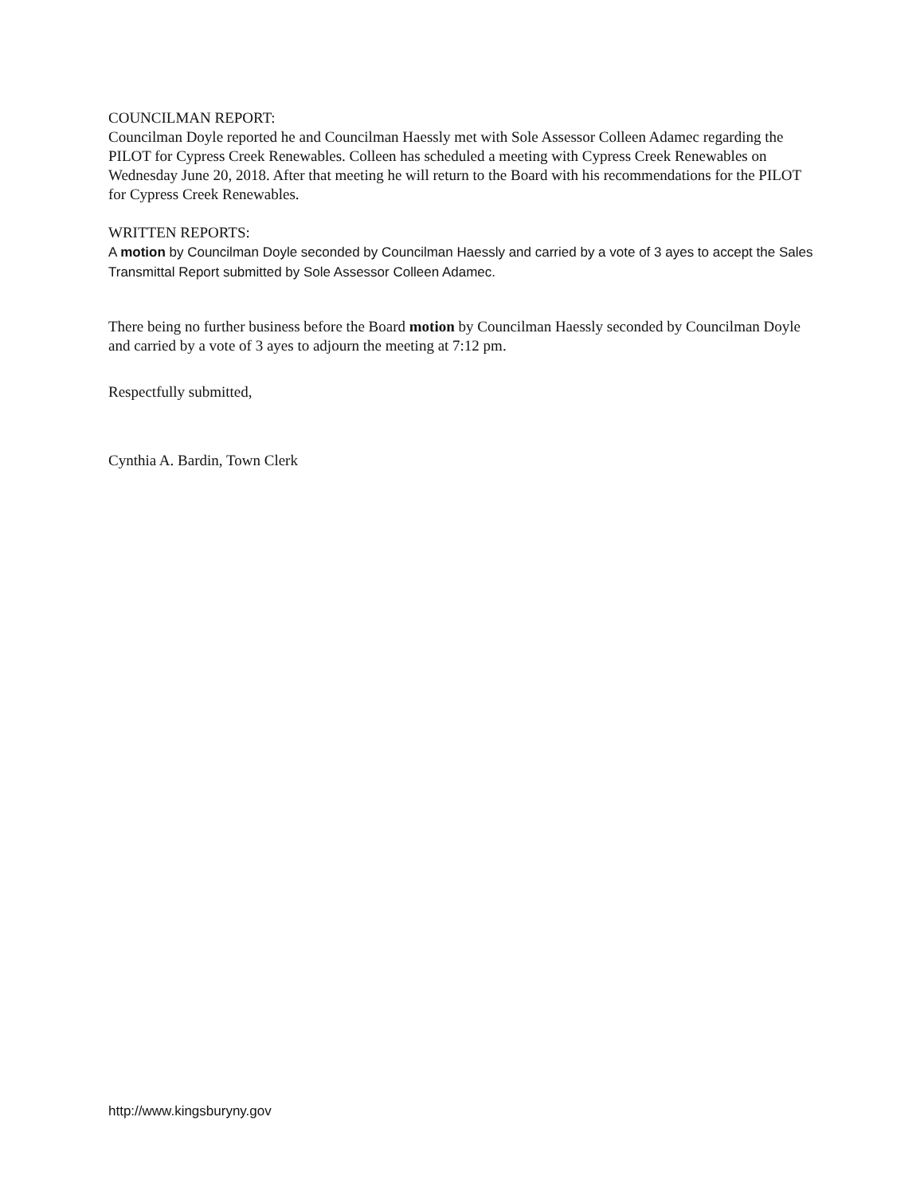COUNCILMAN REPORT:
Councilman Doyle reported he and Councilman Haessly met with Sole Assessor Colleen Adamec regarding the PILOT for Cypress Creek Renewables. Colleen has scheduled a meeting with Cypress Creek Renewables on Wednesday June 20, 2018. After that meeting he will return to the Board with his recommendations for the PILOT for Cypress Creek Renewables.
WRITTEN REPORTS:
A motion by Councilman Doyle seconded by Councilman Haessly and carried by a vote of 3 ayes to accept the Sales Transmittal Report submitted by Sole Assessor Colleen Adamec.
There being no further business before the Board motion by Councilman Haessly seconded by Councilman Doyle and carried by a vote of 3 ayes to adjourn the meeting at 7:12 pm.
Respectfully submitted,
Cynthia A. Bardin, Town Clerk
http://www.kingsburyny.gov